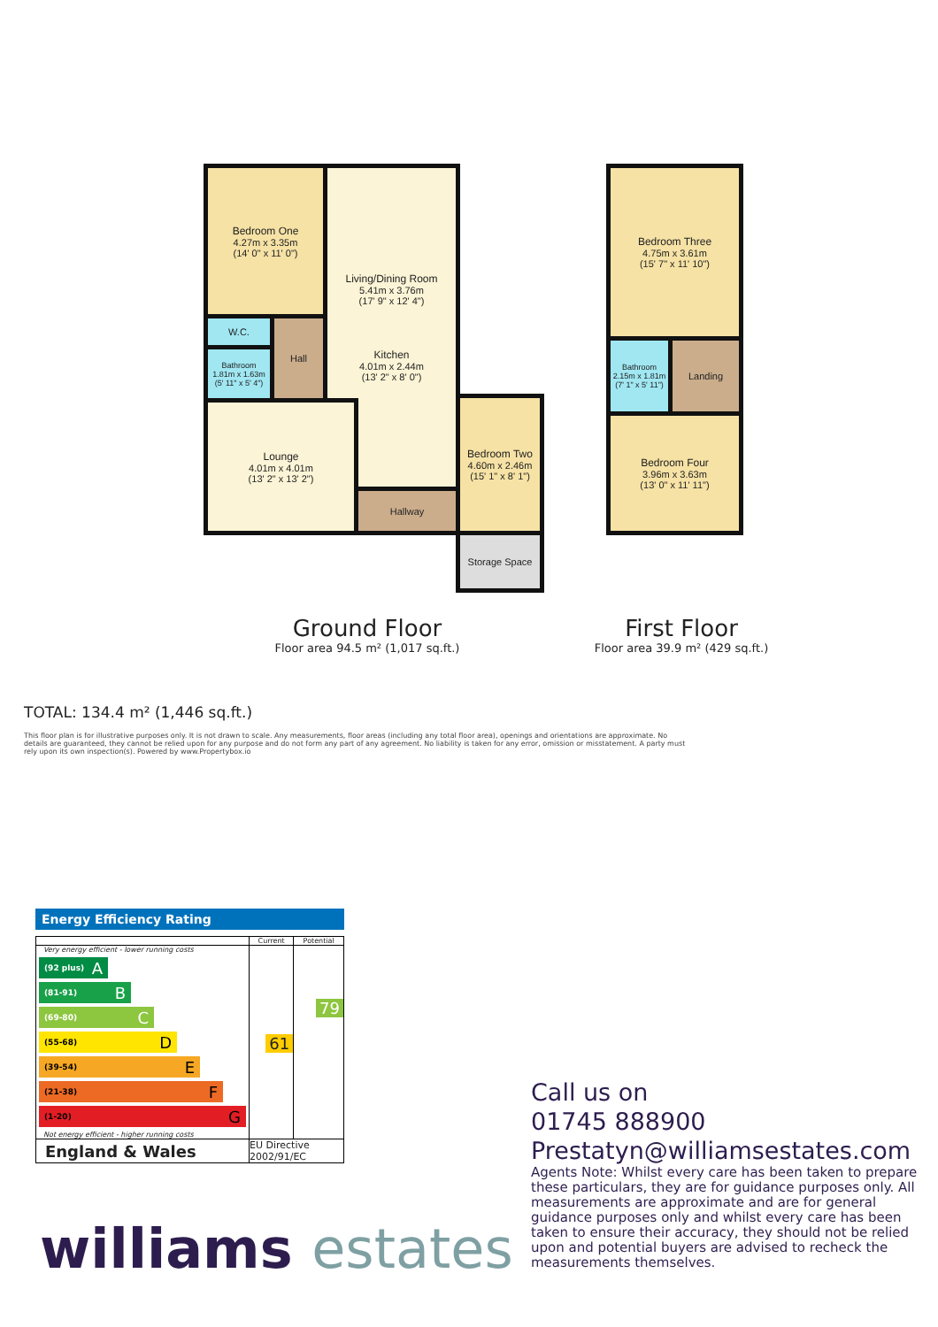Bedroom One
4.27m x 3.35m
(14' 0" x 11' 0")
Living/Dining Room
5.41m x 3.76m
(17' 9" x 12' 4")
Kitchen
4.01m x 2.44m
(13' 2" x 8' 0")
W.C. Hall
Bathroom
1.81m x 1.63m
(5' 11" x 5' 4")
Lounge
4.01m x 4.01m
(13' 2" x 13' 2")
Hallway
Bedroom Two
4.60m x 2.46m
(15' 1" x 8' 1")
Storage Space
Bedroom Three
4.75m x 3.61m
(15' 7" x 11' 10")
Bathroom
2.15m x 1.81m
(7' 1" x 5' 11")
Landing
Bedroom Four
3.96m x 3.63m
(13' 0" x 11' 11")
Ground Floor
Floor area 94.5 m² (1,017 sq.ft.)
First Floor
Floor area 39.9 m² (429 sq.ft.)
TOTAL: 134.4 m² (1,446 sq.ft.)
This floor plan is for illustrative purposes only. It is not drawn to scale. Any measurements, floor areas (including any total floor area), openings and orientations are approximate. No details are guaranteed, they cannot be relied upon for any purpose and do not form any part of any agreement. No liability is taken for any error, omission or misstatement. A party must rely upon its own inspection(s). Powered by www.Propertybox.io
Energy Efficiency Rating
| | Current | Potential |
| --- | --- | --- |
| Very energy efficient - lower running costs (92 plus) A (81-91) B (69-80) C (55-68) D (39-54) E (21-38) F (1-20) G Not energy efficient - higher running costs | 61 | 79 |
| England & Wales | EU Directive 2002/91/EC | |
Call us on
01745 888900
Prestatyn@williamsestates.com
Agents Note: Whilst every care has been taken to prepare these particulars, they are for guidance purposes only. All measurements are approximate and are for general guidance purposes only and whilst every care has been taken to ensure their accuracy, they should not be relied upon and potential buyers are advised to recheck the measurements themselves.
williams estates